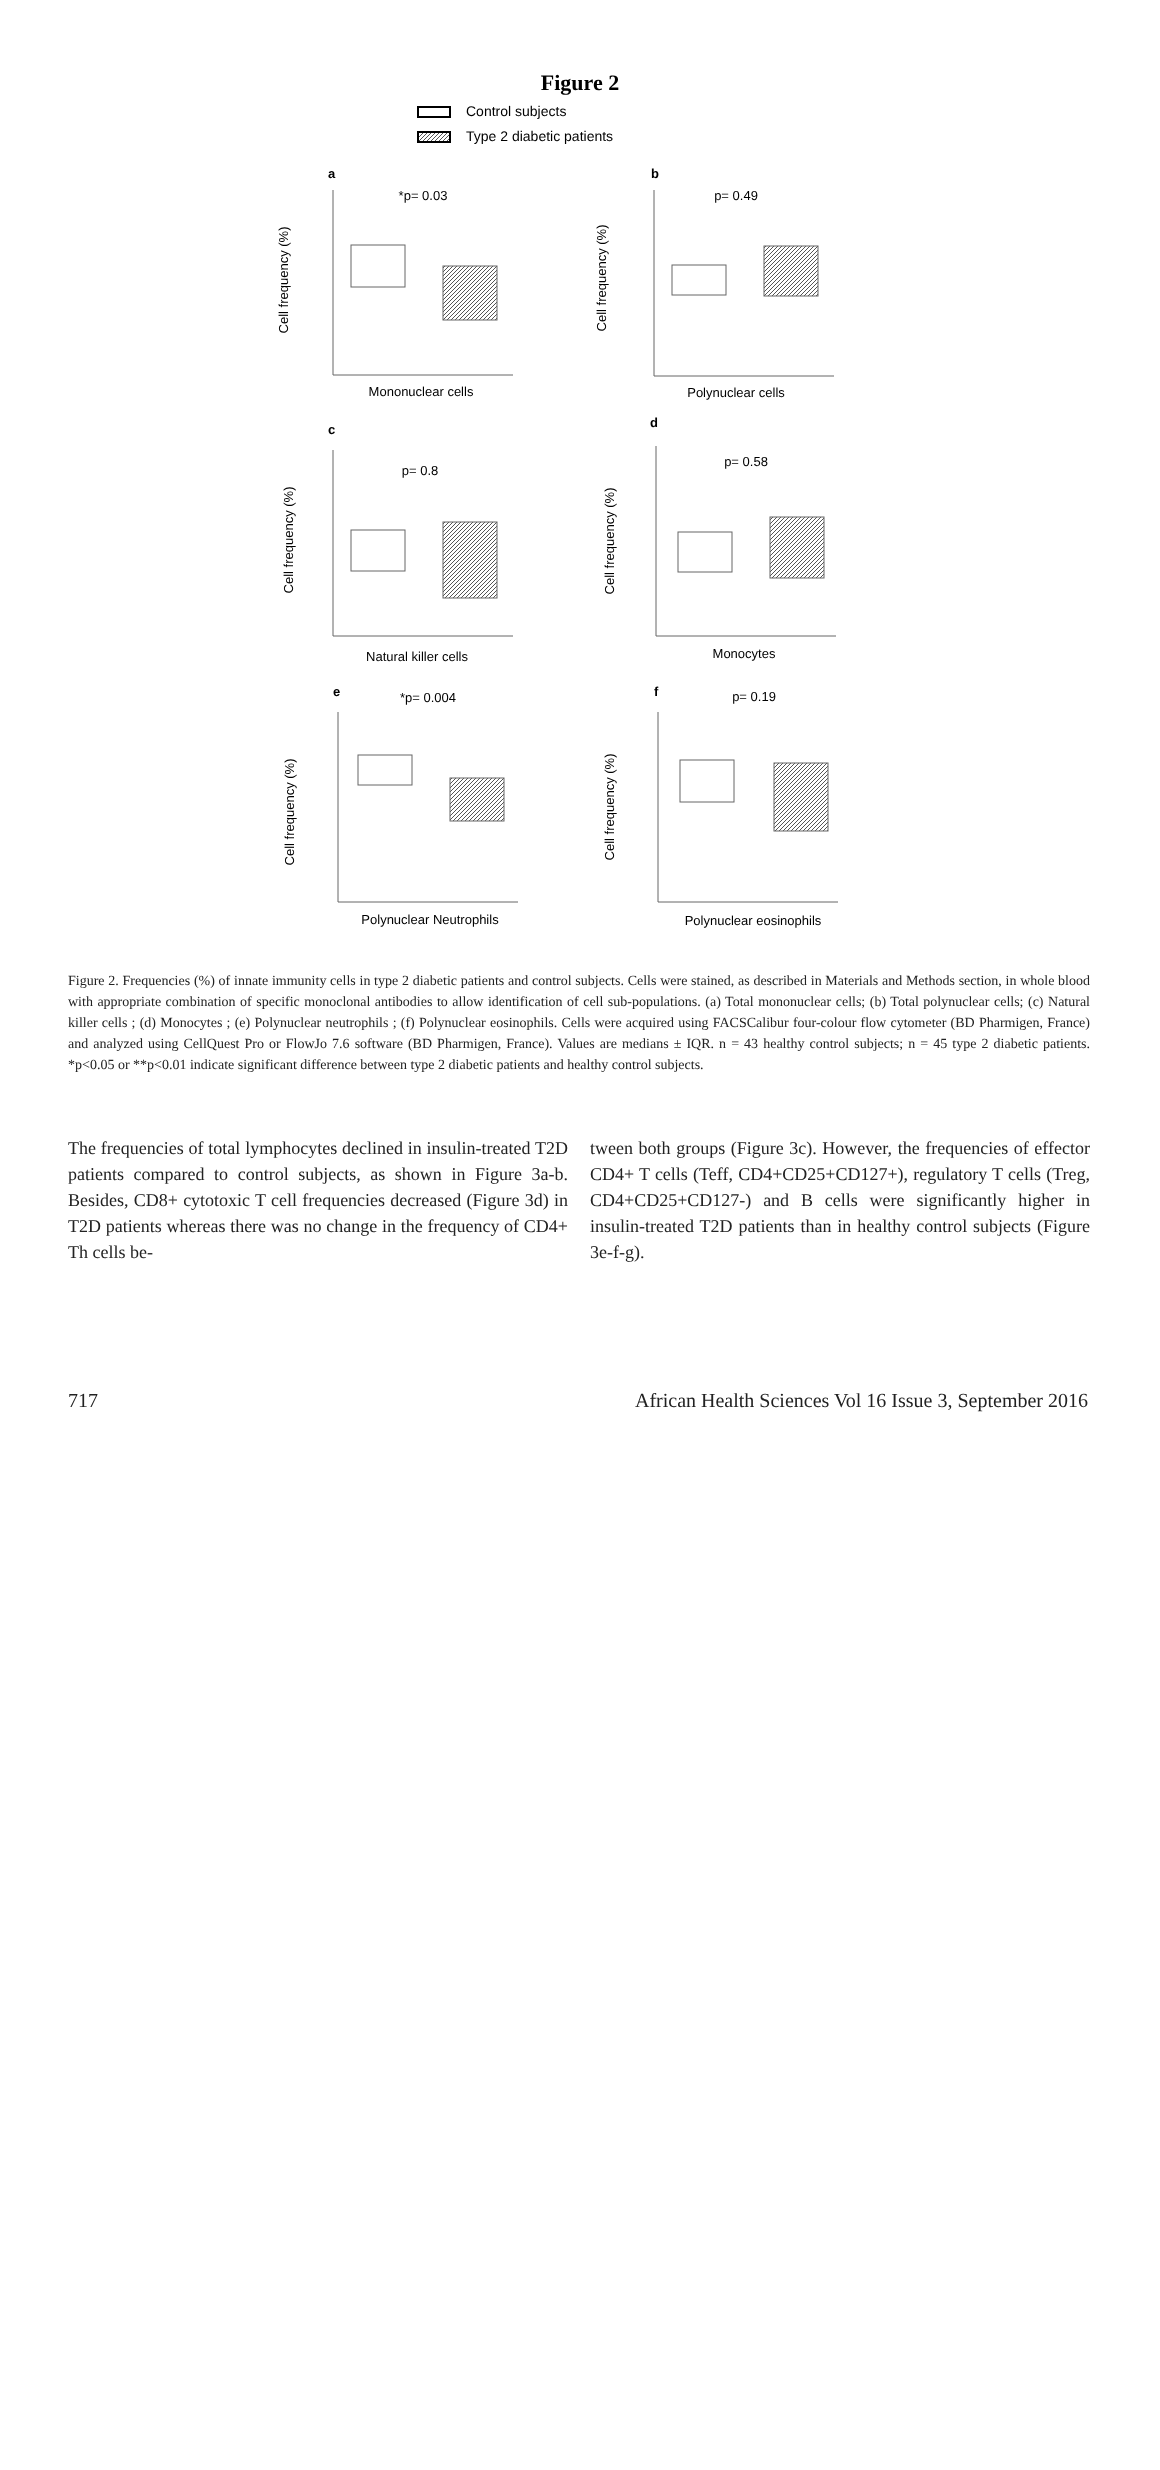Figure 2
Control subjects
Type 2 diabetic patients
a
*p= 0.03
Mononuclear cells
Cell frequency (%)
b
p= 0.49
Polynuclear cells
Cell frequency (%)
c
p= 0.8
Natural killer cells
Cell frequency (%)
d
p= 0.58
Monocytes
Cell frequency (%)
e
*p= 0.004
Polynuclear Neutrophils
Cell frequency (%)
f
p= 0.19
Polynuclear eosinophils
Cell frequency (%)
Figure 2. Frequencies (%) of innate immunity cells in type 2 diabetic patients and control subjects. Cells were stained, as described in Materials and Methods section, in whole blood with appropriate combination of specific monoclonal antibodies to allow identification of cell sub-populations. (a) Total mononuclear cells; (b) Total polynuclear cells; (c) Natural killer cells ; (d) Monocytes ; (e) Polynuclear neutrophils ; (f) Polynuclear eosinophils. Cells were acquired using FACSCalibur four-colour flow cytometer (BD Pharmigen, France) and analyzed using CellQuest Pro or FlowJo 7.6 software (BD Pharmigen, France). Values are medians ± IQR. n = 43 healthy control subjects; n = 45 type 2 diabetic patients. *p<0.05 or **p<0.01 indicate significant difference between type 2 diabetic patients and healthy control subjects.
The frequencies of total lymphocytes declined in insulin-treated T2D patients compared to control subjects, as shown in Figure 3a-b. Besides, CD8+ cytotoxic T cell frequencies decreased (Figure 3d) in T2D patients whereas there was no change in the frequency of CD4+ Th cells be-
tween both groups (Figure 3c). However, the frequencies of effector CD4+ T cells (Teff, CD4+CD25+CD127+), regulatory T cells (Treg, CD4+CD25+CD127-) and B cells were significantly higher in insulin-treated T2D patients than in healthy control subjects (Figure 3e-f-g).
717 African Health Sciences Vol 16 Issue 3, September 2016